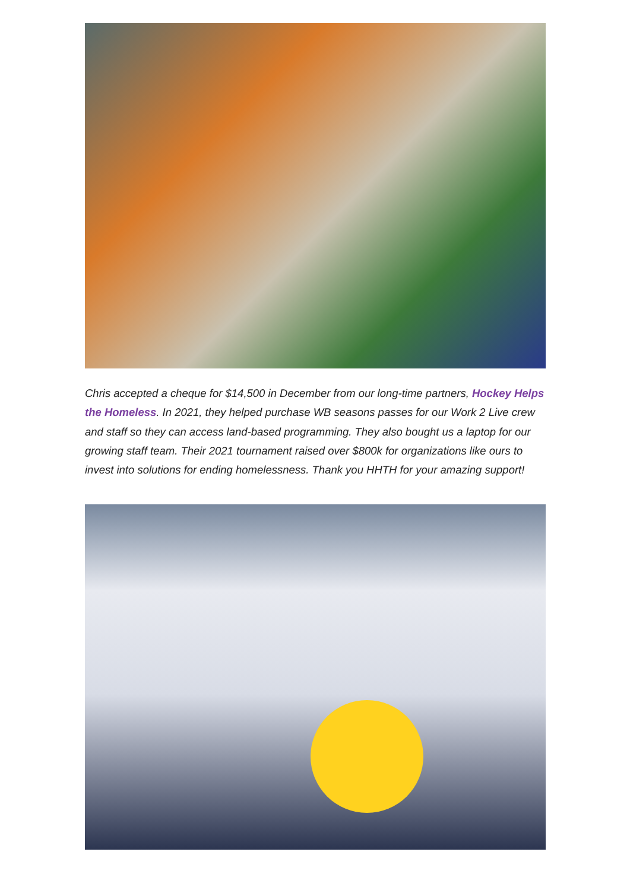Chris accepted a cheque for $14,500 in December from our long-time partners, Hockey Helps the Homeless. In 2021, they helped purchase WB seasons passes for our Work 2 Live crew and staff so they can access land-based programming. They also bought us a laptop for our growing staff team. Their 2021 tournament raised over $800k for organizations like ours to invest into solutions for ending homelessness. Thank you HHTH for your amazing support!